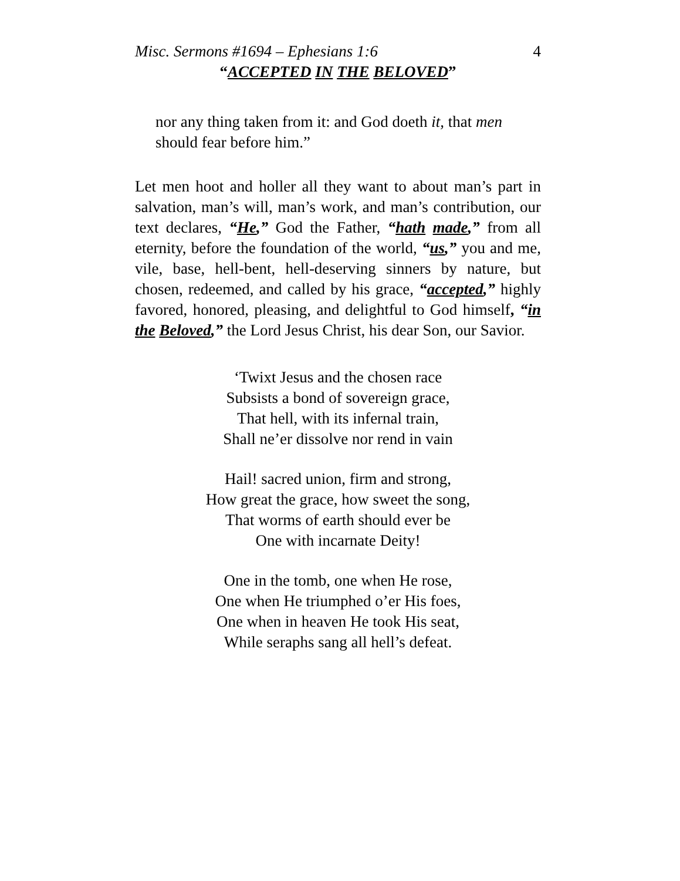Misc. Sermons #1694 – Ephesians 1:6 4
“ACCEPTED IN THE BELOVED”
nor any thing taken from it: and God doeth it, that men should fear before him.”
Let men hoot and holler all they want to about man’s part in salvation, man’s will, man’s work, and man’s contribution, our text declares, “He,” God the Father, “hath made,” from all eternity, before the foundation of the world, “us,” you and me, vile, base, hell-bent, hell-deserving sinners by nature, but chosen, redeemed, and called by his grace, “accepted,” highly favored, honored, pleasing, and delightful to God himself, “in the Beloved,” the Lord Jesus Christ, his dear Son, our Savior.
‘Twixt Jesus and the chosen race
Subsists a bond of sovereign grace,
That hell, with its infernal train,
Shall ne’er dissolve nor rend in vain
Hail! sacred union, firm and strong,
How great the grace, how sweet the song,
That worms of earth should ever be
One with incarnate Deity!
One in the tomb, one when He rose,
One when He triumphed o’er His foes,
One when in heaven He took His seat,
While seraphs sang all hell’s defeat.